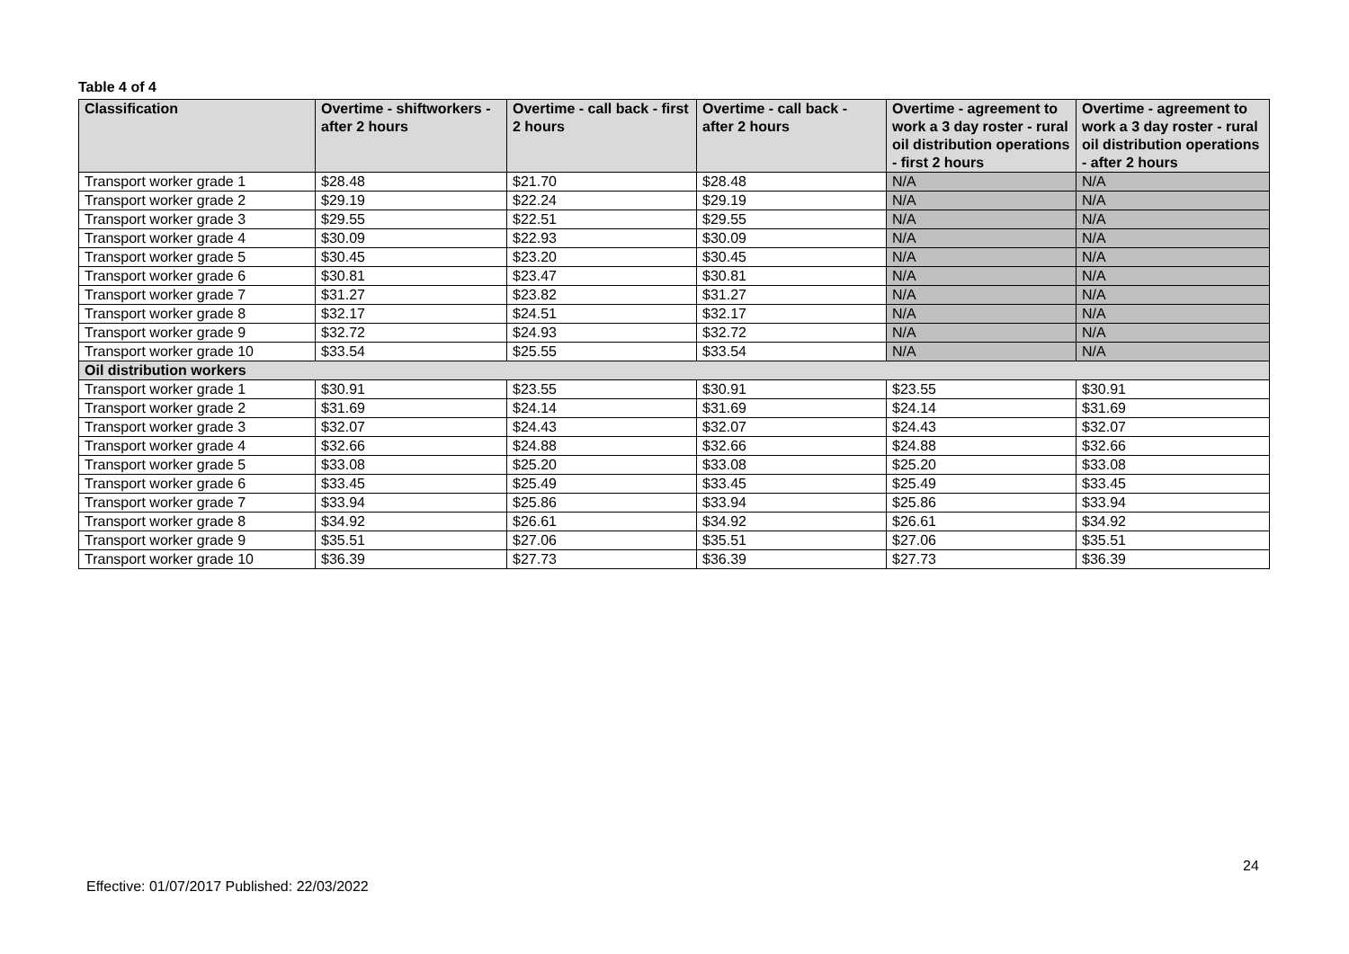Table 4 of 4
| Classification | Overtime - shiftworkers - after 2 hours | Overtime - call back - first 2 hours | Overtime - call back - after 2 hours | Overtime - agreement to work a 3 day roster - rural oil distribution operations - first 2 hours | Overtime - agreement to work a 3 day roster - rural oil distribution operations - after 2 hours |
| --- | --- | --- | --- | --- | --- |
| Transport worker grade 1 | $28.48 | $21.70 | $28.48 | N/A | N/A |
| Transport worker grade 2 | $29.19 | $22.24 | $29.19 | N/A | N/A |
| Transport worker grade 3 | $29.55 | $22.51 | $29.55 | N/A | N/A |
| Transport worker grade 4 | $30.09 | $22.93 | $30.09 | N/A | N/A |
| Transport worker grade 5 | $30.45 | $23.20 | $30.45 | N/A | N/A |
| Transport worker grade 6 | $30.81 | $23.47 | $30.81 | N/A | N/A |
| Transport worker grade 7 | $31.27 | $23.82 | $31.27 | N/A | N/A |
| Transport worker grade 8 | $32.17 | $24.51 | $32.17 | N/A | N/A |
| Transport worker grade 9 | $32.72 | $24.93 | $32.72 | N/A | N/A |
| Transport worker grade 10 | $33.54 | $25.55 | $33.54 | N/A | N/A |
| Oil distribution workers | | | | | |
| Transport worker grade 1 | $30.91 | $23.55 | $30.91 | $23.55 | $30.91 |
| Transport worker grade 2 | $31.69 | $24.14 | $31.69 | $24.14 | $31.69 |
| Transport worker grade 3 | $32.07 | $24.43 | $32.07 | $24.43 | $32.07 |
| Transport worker grade 4 | $32.66 | $24.88 | $32.66 | $24.88 | $32.66 |
| Transport worker grade 5 | $33.08 | $25.20 | $33.08 | $25.20 | $33.08 |
| Transport worker grade 6 | $33.45 | $25.49 | $33.45 | $25.49 | $33.45 |
| Transport worker grade 7 | $33.94 | $25.86 | $33.94 | $25.86 | $33.94 |
| Transport worker grade 8 | $34.92 | $26.61 | $34.92 | $26.61 | $34.92 |
| Transport worker grade 9 | $35.51 | $27.06 | $35.51 | $27.06 | $35.51 |
| Transport worker grade 10 | $36.39 | $27.73 | $36.39 | $27.73 | $36.39 |
24
Effective: 01/07/2017 Published: 22/03/2022